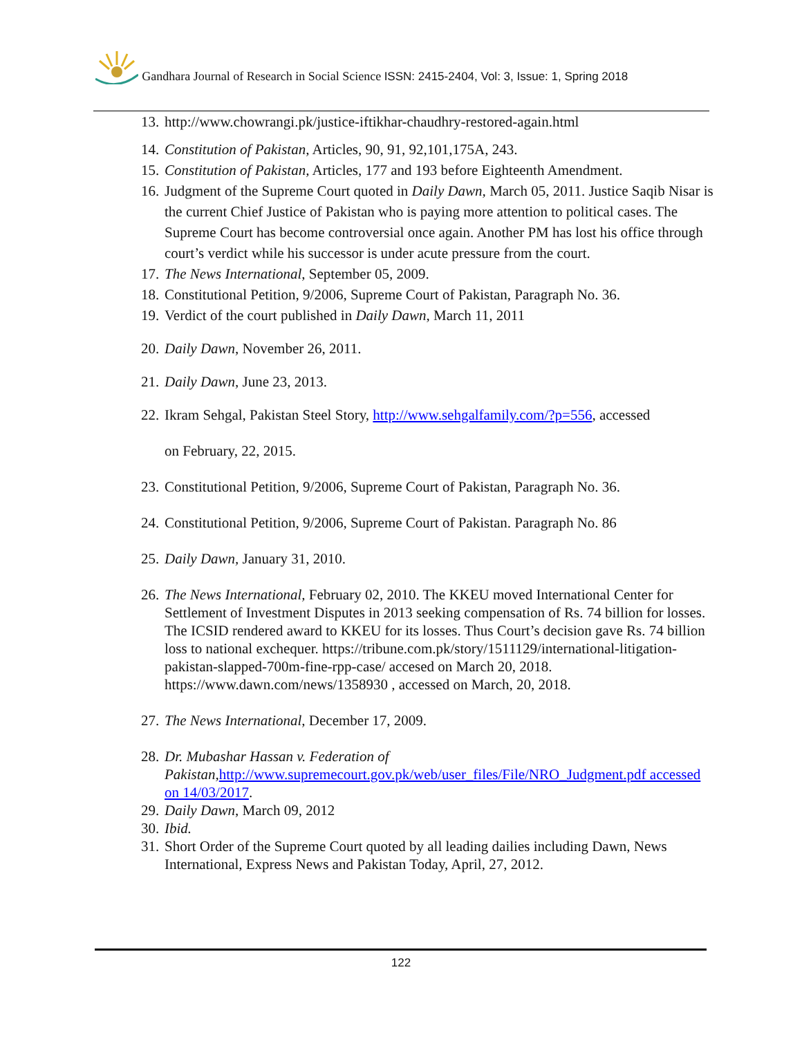Gandhara Journal of Research in Social Science ISSN: 2415-2404, Vol: 3, Issue: 1, Spring 2018
13. http://www.chowrangi.pk/justice-iftikhar-chaudhry-restored-again.html
14. Constitution of Pakistan, Articles, 90, 91, 92,101,175A, 243.
15. Constitution of Pakistan, Articles, 177 and 193 before Eighteenth Amendment.
16. Judgment of the Supreme Court quoted in Daily Dawn, March 05, 2011. Justice Saqib Nisar is the current Chief Justice of Pakistan who is paying more attention to political cases. The Supreme Court has become controversial once again. Another PM has lost his office through court’s verdict while his successor is under acute pressure from the court.
17. The News International, September 05, 2009.
18. Constitutional Petition, 9/2006, Supreme Court of Pakistan, Paragraph No. 36.
19. Verdict of the court published in Daily Dawn, March 11, 2011
20. Daily Dawn, November 26, 2011.
21. Daily Dawn, June 23, 2013.
22. Ikram Sehgal, Pakistan Steel Story, http://www.sehgalfamily.com/?p=556, accessed
on February, 22, 2015.
23. Constitutional Petition, 9/2006, Supreme Court of Pakistan, Paragraph No. 36.
24. Constitutional Petition, 9/2006, Supreme Court of Pakistan. Paragraph No. 86
25. Daily Dawn, January 31, 2010.
26. The News International, February 02, 2010. The KKEU moved International Center for Settlement of Investment Disputes in 2013 seeking compensation of Rs. 74 billion for losses. The ICSID rendered award to KKEU for its losses. Thus Court’s decision gave Rs. 74 billion loss to national exchequer. https://tribune.com.pk/story/1511129/international-litigation-pakistan-slapped-700m-fine-rpp-case/ accesed on March 20, 2018. https://www.dawn.com/news/1358930 , accessed on March, 20, 2018.
27. The News International, December 17, 2009.
28. Dr. Mubashar Hassan v. Federation of Pakistan, http://www.supremecourt.gov.pk/web/user_files/File/NRO_Judgment.pdf accessed on 14/03/2017.
29. Daily Dawn, March 09, 2012
30. Ibid.
31. Short Order of the Supreme Court quoted by all leading dailies including Dawn, News International, Express News and Pakistan Today, April, 27, 2012.
122